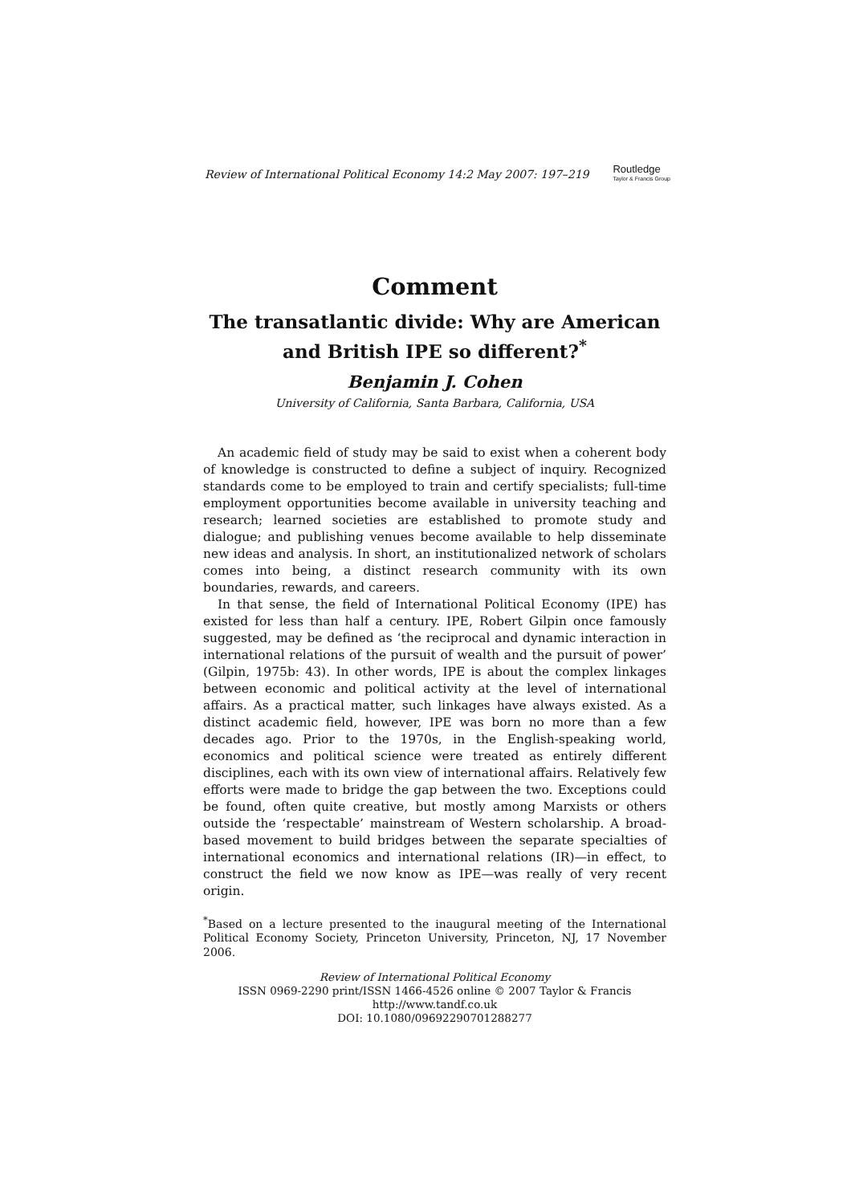Review of International Political Economy 14:2 May 2007: 197–219 Routledge
Taylor & Francis Group
Comment
The transatlantic divide: Why are American and British IPE so different?<sup>*</sup>
Benjamin J. Cohen
University of California, Santa Barbara, California, USA
An academic field of study may be said to exist when a coherent body of knowledge is constructed to define a subject of inquiry. Recognized standards come to be employed to train and certify specialists; full-time employment opportunities become available in university teaching and research; learned societies are established to promote study and dialogue; and publishing venues become available to help disseminate new ideas and analysis. In short, an institutionalized network of scholars comes into being, a distinct research community with its own boundaries, rewards, and careers.
In that sense, the field of International Political Economy (IPE) has existed for less than half a century. IPE, Robert Gilpin once famously suggested, may be defined as ‘the reciprocal and dynamic interaction in international relations of the pursuit of wealth and the pursuit of power’ (Gilpin, 1975b: 43). In other words, IPE is about the complex linkages between economic and political activity at the level of international affairs. As a practical matter, such linkages have always existed. As a distinct academic field, however, IPE was born no more than a few decades ago. Prior to the 1970s, in the English-speaking world, economics and political science were treated as entirely different disciplines, each with its own view of international affairs. Relatively few efforts were made to bridge the gap between the two. Exceptions could be found, often quite creative, but mostly among Marxists or others outside the ‘respectable’ mainstream of Western scholarship. A broad-based movement to build bridges between the separate specialties of international economics and international relations (IR)—in effect, to construct the field we now know as IPE—was really of very recent origin.
<sup>*</sup> Based on a lecture presented to the inaugural meeting of the International Political Economy Society, Princeton University, Princeton, NJ, 17 November 2006.
Review of International Political Economy
ISSN 0969-2290 print/ISSN 1466-4526 online © 2007 Taylor & Francis
http://www.tandf.co.uk
DOI: 10.1080/09692290701288277